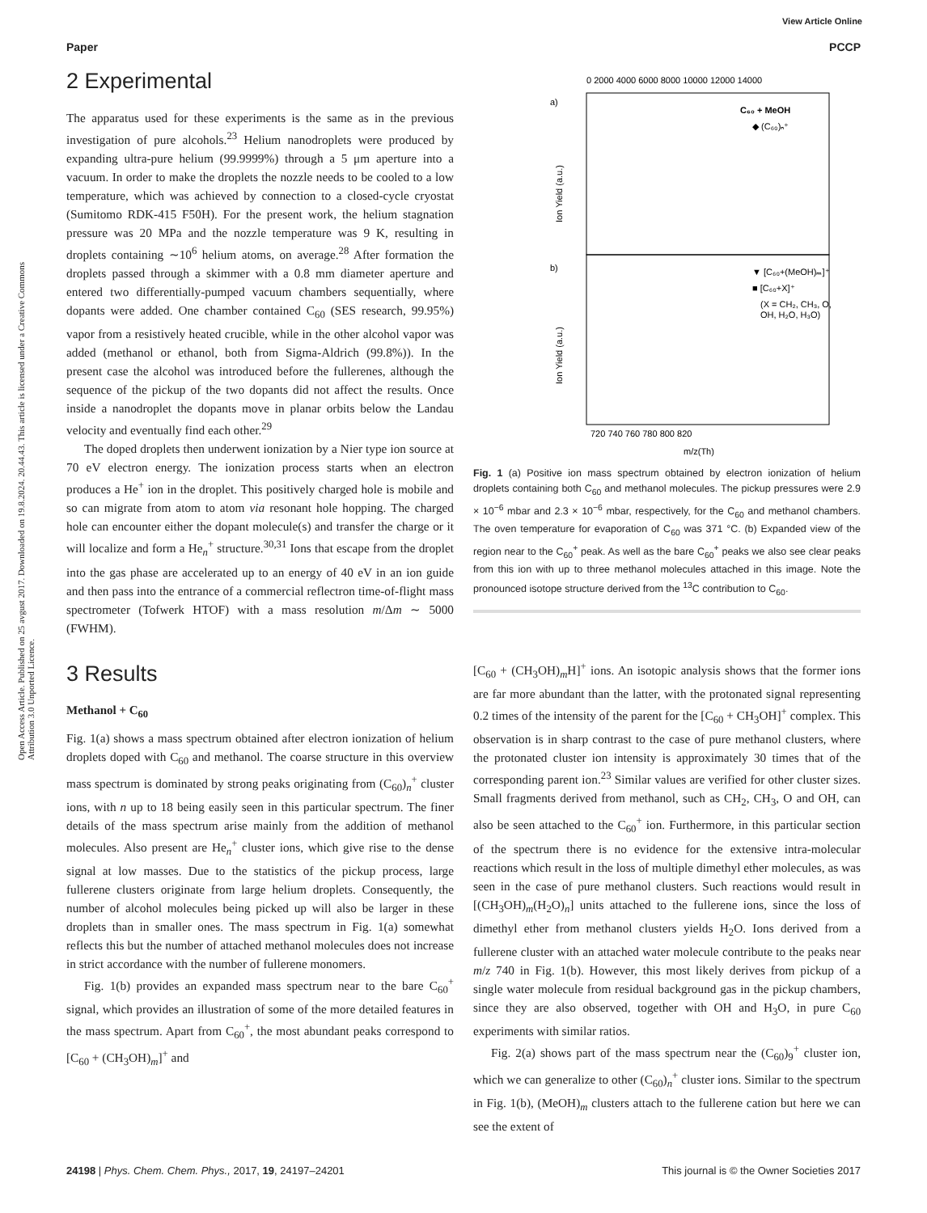View Article Online
Paper PCCP
Open Access Article. Published on 25 avgust 2017. Downloaded on 19.8.2024. 20.44.43. This article is licensed under a Creative Commons Attribution 3.0 Unported Licence.
2 Experimental
The apparatus used for these experiments is the same as in the previous investigation of pure alcohols.<sup>23</sup> Helium nanodroplets were produced by expanding ultra-pure helium (99.9999%) through a 5 μm aperture into a vacuum. In order to make the droplets the nozzle needs to be cooled to a low temperature, which was achieved by connection to a closed-cycle cryostat (Sumitomo RDK-415 F50H). For the present work, the helium stagnation pressure was 20 MPa and the nozzle temperature was 9 K, resulting in droplets containing ∼10<sup>6</sup> helium atoms, on average.<sup>28</sup> After formation the droplets passed through a skimmer with a 0.8 mm diameter aperture and entered two differentially-pumped vacuum chambers sequentially, where dopants were added. One chamber contained C<sub>60</sub> (SES research, 99.95%) vapor from a resistively heated crucible, while in the other alcohol vapor was added (methanol or ethanol, both from Sigma-Aldrich (99.8%)). In the present case the alcohol was introduced before the fullerenes, although the sequence of the pickup of the two dopants did not affect the results. Once inside a nanodroplet the dopants move in planar orbits below the Landau velocity and eventually find each other.<sup>29</sup>
The doped droplets then underwent ionization by a Nier type ion source at 70 eV electron energy. The ionization process starts when an electron produces a He<sup>+</sup> ion in the droplet. This positively charged hole is mobile and so can migrate from atom to atom via resonant hole hopping. The charged hole can encounter either the dopant molecule(s) and transfer the charge or it will localize and form a He<sub>n</sub><sup>+</sup> structure.<sup>30,31</sup> Ions that escape from the droplet into the gas phase are accelerated up to an energy of 40 eV in an ion guide and then pass into the entrance of a commercial reflectron time-of-flight mass spectrometer (Tofwerk HTOF) with a mass resolution m/Δm ∼ 5000 (FWHM).
3 Results
Methanol + C<sub>60</sub>
Fig. 1(a) shows a mass spectrum obtained after electron ionization of helium droplets doped with C<sub>60</sub> and methanol. The coarse structure in this overview mass spectrum is dominated by strong peaks originating from (C<sub>60</sub>)<sub>n</sub><sup>+</sup> cluster ions, with n up to 18 being easily seen in this particular spectrum. The finer details of the mass spectrum arise mainly from the addition of methanol molecules. Also present are He<sub>n</sub><sup>+</sup> cluster ions, which give rise to the dense signal at low masses. Due to the statistics of the pickup process, large fullerene clusters originate from large helium droplets. Consequently, the number of alcohol molecules being picked up will also be larger in these droplets than in smaller ones. The mass spectrum in Fig. 1(a) somewhat reflects this but the number of attached methanol molecules does not increase in strict accordance with the number of fullerene monomers.
Fig. 1(b) provides an expanded mass spectrum near to the bare C<sub>60</sub><sup>+</sup> signal, which provides an illustration of some of the more detailed features in the mass spectrum. Apart from C<sub>60</sub><sup>+</sup>, the most abundant peaks correspond to [C<sub>60</sub> + (CH<sub>3</sub>OH)<sub>m</sub>]<sup>+</sup> and
0 2000 4000 6000 8000 10000 12000 14000
a)
b)
C₆₀ + MeOH
◆ (C₆₀)ₙ⁺
▼ [C₆₀+(MeOH)ₘ]⁺
■ [C₆₀+X]⁺
(X = CH₂, CH₃, O,
OH, H₂O, H₃O)
Ion Yield (a.u.)
Ion Yield (a.u.)
720 740 760 780 800 820
m/z(Th)
Fig. 1 (a) Positive ion mass spectrum obtained by electron ionization of helium droplets containing both C<sub>60</sub> and methanol molecules. The pickup pressures were 2.9 × 10<sup>−6</sup> mbar and 2.3 × 10<sup>−6</sup> mbar, respectively, for the C<sub>60</sub> and methanol chambers. The oven temperature for evaporation of C<sub>60</sub> was 371 °C. (b) Expanded view of the region near to the C<sub>60</sub><sup>+</sup> peak. As well as the bare C<sub>60</sub><sup>+</sup> peaks we also see clear peaks from this ion with up to three methanol molecules attached in this image. Note the pronounced isotope structure derived from the <sup>13</sup>C contribution to C<sub>60</sub>.
[C<sub>60</sub> + (CH<sub>3</sub>OH)<sub>m</sub>H]<sup>+</sup> ions. An isotopic analysis shows that the former ions are far more abundant than the latter, with the protonated signal representing 0.2 times of the intensity of the parent for the [C<sub>60</sub> + CH<sub>3</sub>OH]<sup>+</sup> complex. This observation is in sharp contrast to the case of pure methanol clusters, where the protonated cluster ion intensity is approximately 30 times that of the corresponding parent ion.<sup>23</sup> Similar values are verified for other cluster sizes. Small fragments derived from methanol, such as CH<sub>2</sub>, CH<sub>3</sub>, O and OH, can also be seen attached to the C<sub>60</sub><sup>+</sup> ion. Furthermore, in this particular section of the spectrum there is no evidence for the extensive intra-molecular reactions which result in the loss of multiple dimethyl ether molecules, as was seen in the case of pure methanol clusters. Such reactions would result in [(CH<sub>3</sub>OH)<sub>m</sub>(H<sub>2</sub>O)<sub>n</sub>] units attached to the fullerene ions, since the loss of dimethyl ether from methanol clusters yields H<sub>2</sub>O. Ions derived from a fullerene cluster with an attached water molecule contribute to the peaks near m/z 740 in Fig. 1(b). However, this most likely derives from pickup of a single water molecule from residual background gas in the pickup chambers, since they are also observed, together with OH and H<sub>3</sub>O, in pure C<sub>60</sub> experiments with similar ratios.
Fig. 2(a) shows part of the mass spectrum near the (C<sub>60</sub>)<sub>9</sub><sup>+</sup> cluster ion, which we can generalize to other (C<sub>60</sub>)<sub>n</sub><sup>+</sup> cluster ions. Similar to the spectrum in Fig. 1(b), (MeOH)<sub>m</sub> clusters attach to the fullerene cation but here we can see the extent of
24198 | Phys. Chem. Chem. Phys., 2017, 19, 24197–24201 This journal is © the Owner Societies 2017